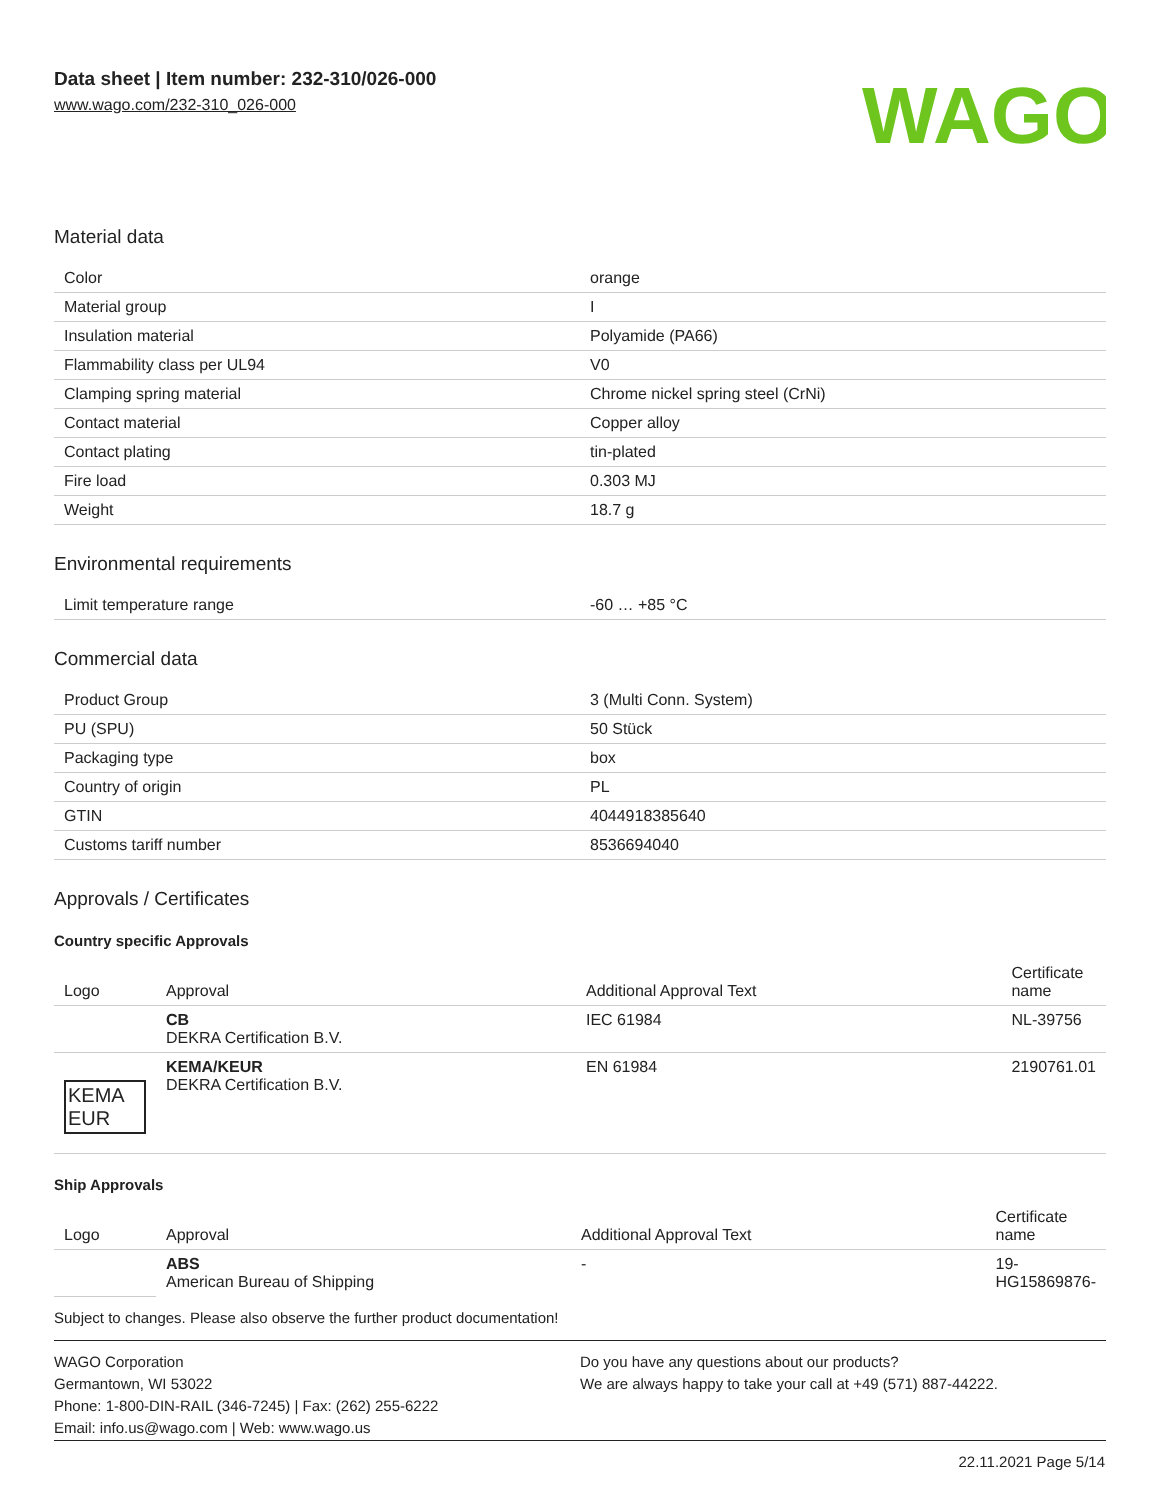Data sheet | Item number: 232-310/026-000
www.wago.com/232-310_026-000
WAGO
Material data
| Color | orange |
| Material group | I |
| Insulation material | Polyamide (PA66) |
| Flammability class per UL94 | V0 |
| Clamping spring material | Chrome nickel spring steel (CrNi) |
| Contact material | Copper alloy |
| Contact plating | tin-plated |
| Fire load | 0.303 MJ |
| Weight | 18.7 g |
Environmental requirements
| Limit temperature range | -60 … +85 °C |
Commercial data
| Product Group | 3 (Multi Conn. System) |
| PU (SPU) | 50 Stück |
| Packaging type | box |
| Country of origin | PL |
| GTIN | 4044918385640 |
| Customs tariff number | 8536694040 |
Approvals / Certificates
Country specific Approvals
| Logo | Approval | Additional Approval Text | Certificate name |
| --- | --- | --- | --- |
| | CB DEKRA Certification B.V. | IEC 61984 | NL-39756 |
| KEMA EUR | KEMA/KEUR DEKRA Certification B.V. | EN 61984 | 2190761.01 |
Ship Approvals
| Logo | Approval | Additional Approval Text | Certificate name |
| --- | --- | --- | --- |
| | ABS American Bureau of Shipping | - | 19- HG15869876- |
Subject to changes. Please also observe the further product documentation!
WAGO Corporation
Germantown, WI 53022
Phone: 1-800-DIN-RAIL (346-7245) | Fax: (262) 255-6222
Email: info.us@wago.com | Web: www.wago.us
Do you have any questions about our products?
We are always happy to take your call at +49 (571) 887-44222.
22.11.2021 Page 5/14